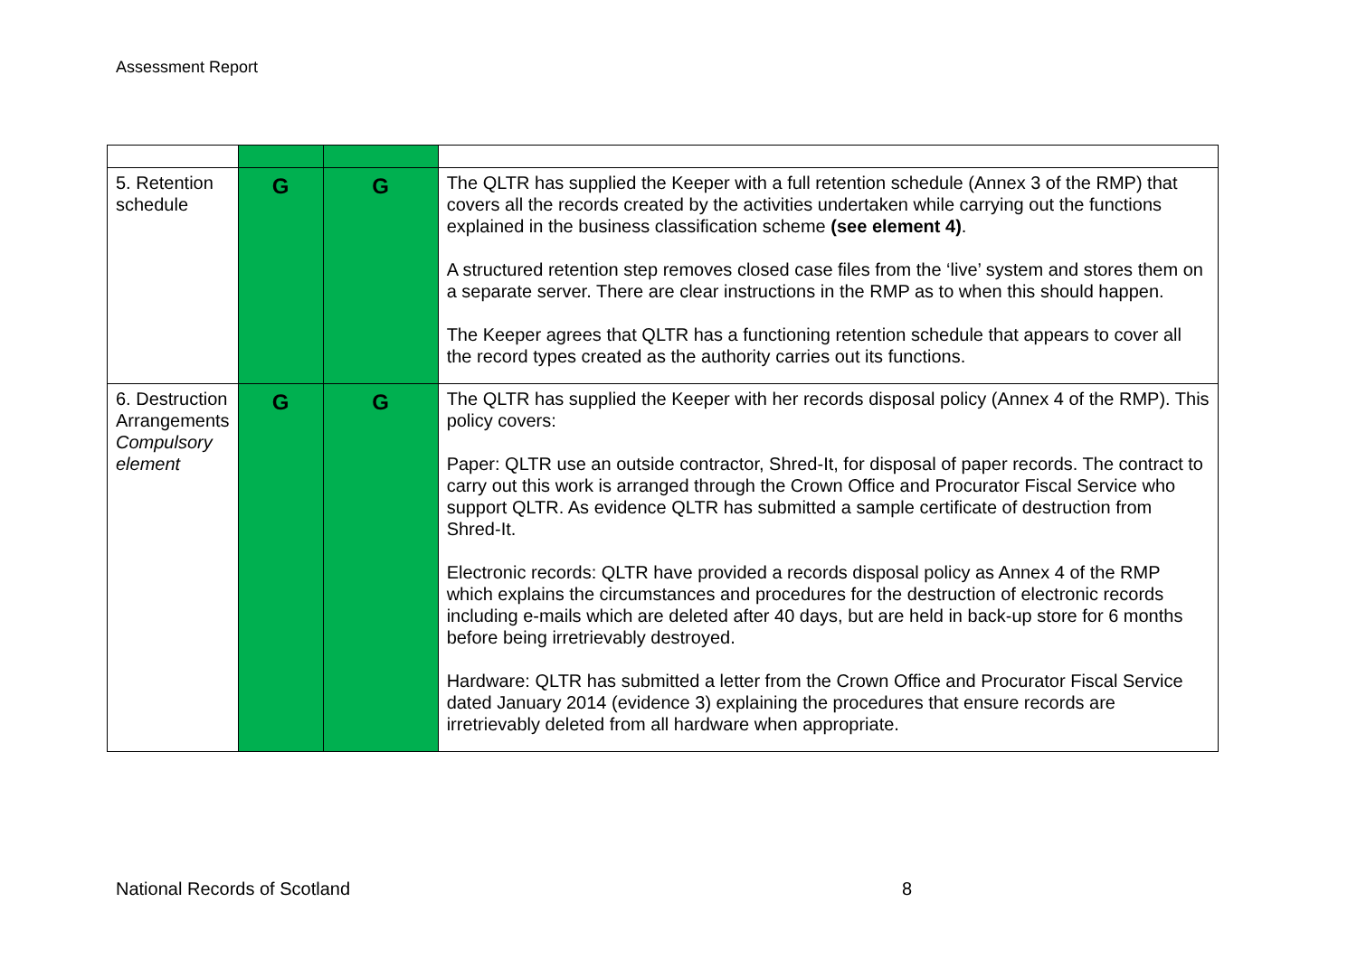Assessment Report
| 5. Retention schedule | G | G | The QLTR has supplied the Keeper with a full retention schedule (Annex 3 of the RMP) that covers all the records created by the activities undertaken while carrying out the functions explained in the business classification scheme (see element 4) . A structured retention step removes closed case files from the ‘live’ system and stores them on a separate server. There are clear instructions in the RMP as to when this should happen. The Keeper agrees that QLTR has a functioning retention schedule that appears to cover all the record types created as the authority carries out its functions. |
| 6. Destruction Arrangements Compulsory element | G | G | The QLTR has supplied the Keeper with her records disposal policy (Annex 4 of the RMP). This policy covers: Paper: QLTR use an outside contractor, Shred-It, for disposal of paper records. The contract to carry out this work is arranged through the Crown Office and Procurator Fiscal Service who support QLTR. As evidence QLTR has submitted a sample certificate of destruction from Shred-It. Electronic records: QLTR have provided a records disposal policy as Annex 4 of the RMP which explains the circumstances and procedures for the destruction of electronic records including e-mails which are deleted after 40 days, but are held in back-up store for 6 months before being irretrievably destroyed. Hardware: QLTR has submitted a letter from the Crown Office and Procurator Fiscal Service dated January 2014 (evidence 3) explaining the procedures that ensure records are irretrievably deleted from all hardware when appropriate. |
National Records of Scotland 8